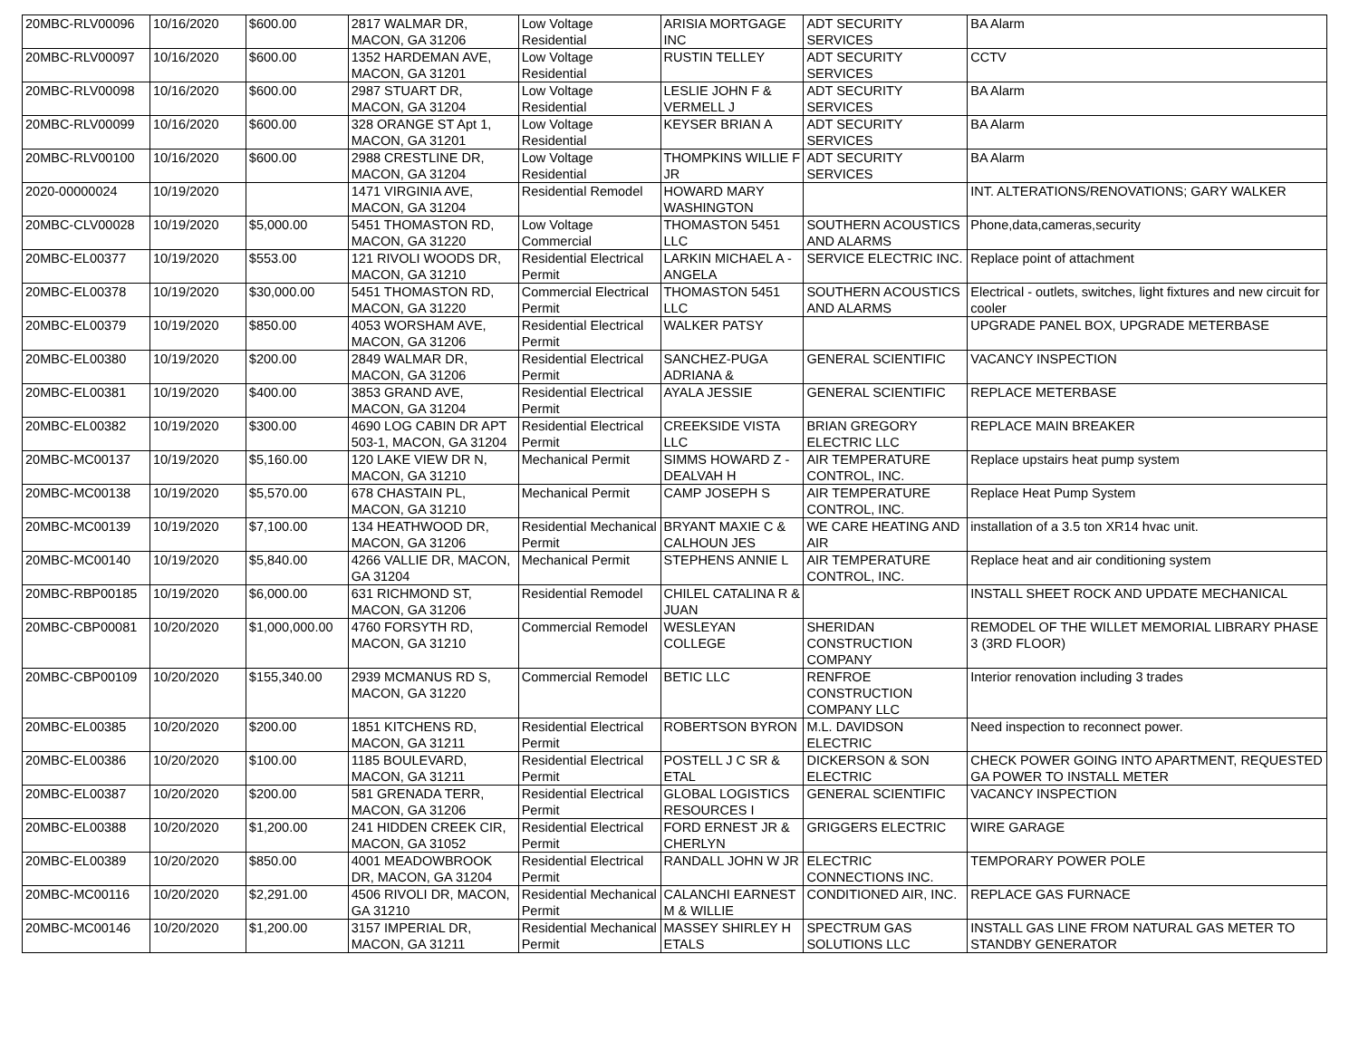| 20MBC-RLV00096 | 10/16/2020 | $600.00 | 2817 WALMAR DR, MACON, GA 31206 | Low Voltage Residential | ARISIA MORTGAGE INC | ADT SECURITY SERVICES | BA Alarm |
| 20MBC-RLV00097 | 10/16/2020 | $600.00 | 1352 HARDEMAN AVE, MACON, GA 31201 | Low Voltage Residential | RUSTIN TELLEY | ADT SECURITY SERVICES | CCTV |
| 20MBC-RLV00098 | 10/16/2020 | $600.00 | 2987 STUART DR, MACON, GA 31204 | Low Voltage Residential | LESLIE JOHN F & VERMELL J | ADT SECURITY SERVICES | BA Alarm |
| 20MBC-RLV00099 | 10/16/2020 | $600.00 | 328 ORANGE ST Apt 1, MACON, GA 31201 | Low Voltage Residential | KEYSER BRIAN A | ADT SECURITY SERVICES | BA Alarm |
| 20MBC-RLV00100 | 10/16/2020 | $600.00 | 2988 CRESTLINE DR, MACON, GA 31204 | Low Voltage Residential | THOMPKINS WILLIE F JR | ADT SECURITY SERVICES | BA Alarm |
| 2020-00000024 | 10/19/2020 | | 1471 VIRGINIA AVE, MACON, GA 31204 | Residential Remodel | HOWARD MARY WASHINGTON | | INT. ALTERATIONS/RENOVATIONS; GARY WALKER |
| 20MBC-CLV00028 | 10/19/2020 | $5,000.00 | 5451 THOMASTON RD, MACON, GA 31220 | Low Voltage Commercial | THOMASTON 5451 LLC | SOUTHERN ACOUSTICS AND ALARMS | Phone,data,cameras,security |
| 20MBC-EL00377 | 10/19/2020 | $553.00 | 121 RIVOLI WOODS DR, MACON, GA 31210 | Residential Electrical Permit | LARKIN MICHAEL A - ANGELA | SERVICE ELECTRIC INC. | Replace point of attachment |
| 20MBC-EL00378 | 10/19/2020 | $30,000.00 | 5451 THOMASTON RD, MACON, GA 31220 | Commercial Electrical Permit | THOMASTON 5451 LLC | SOUTHERN ACOUSTICS AND ALARMS | Electrical - outlets, switches, light fixtures and new circuit for cooler |
| 20MBC-EL00379 | 10/19/2020 | $850.00 | 4053 WORSHAM AVE, MACON, GA 31206 | Residential Electrical Permit | WALKER PATSY | | UPGRADE PANEL BOX, UPGRADE METERBASE |
| 20MBC-EL00380 | 10/19/2020 | $200.00 | 2849 WALMAR DR, MACON, GA 31206 | Residential Electrical Permit | SANCHEZ-PUGA ADRIANA & | GENERAL SCIENTIFIC | VACANCY INSPECTION |
| 20MBC-EL00381 | 10/19/2020 | $400.00 | 3853 GRAND AVE, MACON, GA 31204 | Residential Electrical Permit | AYALA JESSIE | GENERAL SCIENTIFIC | REPLACE METERBASE |
| 20MBC-EL00382 | 10/19/2020 | $300.00 | 4690 LOG CABIN DR APT 503-1, MACON, GA 31204 | Residential Electrical Permit | CREEKSIDE VISTA LLC | BRIAN GREGORY ELECTRIC LLC | REPLACE MAIN BREAKER |
| 20MBC-MC00137 | 10/19/2020 | $5,160.00 | 120 LAKE VIEW DR N, MACON, GA 31210 | Mechanical Permit | SIMMS HOWARD Z - DEALVAH H | AIR TEMPERATURE CONTROL, INC. | Replace upstairs heat pump system |
| 20MBC-MC00138 | 10/19/2020 | $5,570.00 | 678 CHASTAIN PL, MACON, GA 31210 | Mechanical Permit | CAMP JOSEPH S | AIR TEMPERATURE CONTROL, INC. | Replace Heat Pump System |
| 20MBC-MC00139 | 10/19/2020 | $7,100.00 | 134 HEATHWOOD DR, MACON, GA 31206 | Residential Mechanical Permit | BRYANT MAXIE C & CALHOUN JES | WE CARE HEATING AND AIR | installation of a 3.5 ton XR14 hvac unit. |
| 20MBC-MC00140 | 10/19/2020 | $5,840.00 | 4266 VALLIE DR, MACON, GA 31204 | Mechanical Permit | STEPHENS ANNIE L | AIR TEMPERATURE CONTROL, INC. | Replace heat and air conditioning system |
| 20MBC-RBP00185 | 10/19/2020 | $6,000.00 | 631 RICHMOND ST, MACON, GA 31206 | Residential Remodel | CHILEL CATALINA R & JUAN | | INSTALL SHEET ROCK AND UPDATE MECHANICAL |
| 20MBC-CBP00081 | 10/20/2020 | $1,000,000.00 | 4760 FORSYTH RD, MACON, GA 31210 | Commercial Remodel | WESLEYAN COLLEGE | SHERIDAN CONSTRUCTION COMPANY | REMODEL OF THE WILLET MEMORIAL LIBRARY PHASE 3 (3RD FLOOR) |
| 20MBC-CBP00109 | 10/20/2020 | $155,340.00 | 2939 MCMANUS RD S, MACON, GA 31220 | Commercial Remodel | BETIC LLC | RENFROE CONSTRUCTION COMPANY LLC | Interior renovation including 3 trades |
| 20MBC-EL00385 | 10/20/2020 | $200.00 | 1851 KITCHENS RD, MACON, GA 31211 | Residential Electrical Permit | ROBERTSON BYRON | M.L. DAVIDSON ELECTRIC | Need inspection to reconnect power. |
| 20MBC-EL00386 | 10/20/2020 | $100.00 | 1185 BOULEVARD, MACON, GA 31211 | Residential Electrical Permit | POSTELL J C SR & ETAL | DICKERSON & SON ELECTRIC | CHECK POWER GOING INTO APARTMENT, REQUESTED GA POWER TO INSTALL METER |
| 20MBC-EL00387 | 10/20/2020 | $200.00 | 581 GRENADA TERR, MACON, GA 31206 | Residential Electrical Permit | GLOBAL LOGISTICS RESOURCES I | GENERAL SCIENTIFIC | VACANCY INSPECTION |
| 20MBC-EL00388 | 10/20/2020 | $1,200.00 | 241 HIDDEN CREEK CIR, MACON, GA 31052 | Residential Electrical Permit | FORD ERNEST JR & CHERLYN | GRIGGERS ELECTRIC | WIRE GARAGE |
| 20MBC-EL00389 | 10/20/2020 | $850.00 | 4001 MEADOWBROOK DR, MACON, GA 31204 | Residential Electrical Permit | RANDALL JOHN W JR | ELECTRIC CONNECTIONS INC. | TEMPORARY POWER POLE |
| 20MBC-MC00116 | 10/20/2020 | $2,291.00 | 4506 RIVOLI DR, MACON, GA 31210 | Residential Mechanical Permit | CALANCHI EARNEST M & WILLIE | CONDITIONED AIR, INC. | REPLACE GAS FURNACE |
| 20MBC-MC00146 | 10/20/2020 | $1,200.00 | 3157 IMPERIAL DR, MACON, GA 31211 | Residential Mechanical Permit | MASSEY SHIRLEY H ETALS | SPECTRUM GAS SOLUTIONS LLC | INSTALL GAS LINE FROM NATURAL GAS METER TO STANDBY GENERATOR |